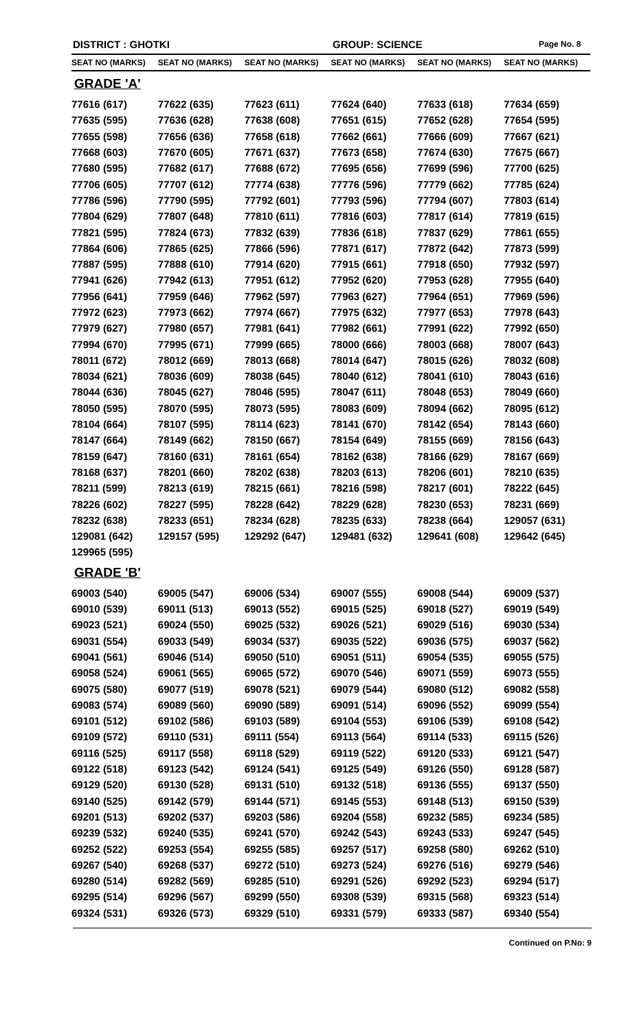DISTRICT : GHOTKI GROUP: SCIENCE Page No. 8
| SEAT NO (MARKS) | SEAT NO (MARKS) | SEAT NO (MARKS) | SEAT NO (MARKS) | SEAT NO (MARKS) | SEAT NO (MARKS) |
| --- | --- | --- | --- | --- | --- |
| GRADE 'A' | | | | | |
| 77616 (617) | 77622 (635) | 77623 (611) | 77624 (640) | 77633 (618) | 77634 (659) |
| 77635 (595) | 77636 (628) | 77638 (608) | 77651 (615) | 77652 (628) | 77654 (595) |
| 77655 (598) | 77656 (636) | 77658 (618) | 77662 (661) | 77666 (609) | 77667 (621) |
| 77668 (603) | 77670 (605) | 77671 (637) | 77673 (658) | 77674 (630) | 77675 (667) |
| 77680 (595) | 77682 (617) | 77688 (672) | 77695 (656) | 77699 (596) | 77700 (625) |
| 77706 (605) | 77707 (612) | 77774 (638) | 77776 (596) | 77779 (662) | 77785 (624) |
| 77786 (596) | 77790 (595) | 77792 (601) | 77793 (596) | 77794 (607) | 77803 (614) |
| 77804 (629) | 77807 (648) | 77810 (611) | 77816 (603) | 77817 (614) | 77819 (615) |
| 77821 (595) | 77824 (673) | 77832 (639) | 77836 (618) | 77837 (629) | 77861 (655) |
| 77864 (606) | 77865 (625) | 77866 (596) | 77871 (617) | 77872 (642) | 77873 (599) |
| 77887 (595) | 77888 (610) | 77914 (620) | 77915 (661) | 77918 (650) | 77932 (597) |
| 77941 (626) | 77942 (613) | 77951 (612) | 77952 (620) | 77953 (628) | 77955 (640) |
| 77956 (641) | 77959 (646) | 77962 (597) | 77963 (627) | 77964 (651) | 77969 (596) |
| 77972 (623) | 77973 (662) | 77974 (667) | 77975 (632) | 77977 (653) | 77978 (643) |
| 77979 (627) | 77980 (657) | 77981 (641) | 77982 (661) | 77991 (622) | 77992 (650) |
| 77994 (670) | 77995 (671) | 77999 (665) | 78000 (666) | 78003 (668) | 78007 (643) |
| 78011 (672) | 78012 (669) | 78013 (668) | 78014 (647) | 78015 (626) | 78032 (608) |
| 78034 (621) | 78036 (609) | 78038 (645) | 78040 (612) | 78041 (610) | 78043 (616) |
| 78044 (636) | 78045 (627) | 78046 (595) | 78047 (611) | 78048 (653) | 78049 (660) |
| 78050 (595) | 78070 (595) | 78073 (595) | 78083 (609) | 78094 (662) | 78095 (612) |
| 78104 (664) | 78107 (595) | 78114 (623) | 78141 (670) | 78142 (654) | 78143 (660) |
| 78147 (664) | 78149 (662) | 78150 (667) | 78154 (649) | 78155 (669) | 78156 (643) |
| 78159 (647) | 78160 (631) | 78161 (654) | 78162 (638) | 78166 (629) | 78167 (669) |
| 78168 (637) | 78201 (660) | 78202 (638) | 78203 (613) | 78206 (601) | 78210 (635) |
| 78211 (599) | 78213 (619) | 78215 (661) | 78216 (598) | 78217 (601) | 78222 (645) |
| 78226 (602) | 78227 (595) | 78228 (642) | 78229 (628) | 78230 (653) | 78231 (669) |
| 78232 (638) | 78233 (651) | 78234 (628) | 78235 (633) | 78238 (664) | 129057 (631) |
| 129081 (642) | 129157 (595) | 129292 (647) | 129481 (632) | 129641 (608) | 129642 (645) |
| 129965 (595) | | | | | |
| GRADE 'B' | | | | | |
| 69003 (540) | 69005 (547) | 69006 (534) | 69007 (555) | 69008 (544) | 69009 (537) |
| 69010 (539) | 69011 (513) | 69013 (552) | 69015 (525) | 69018 (527) | 69019 (549) |
| 69023 (521) | 69024 (550) | 69025 (532) | 69026 (521) | 69029 (516) | 69030 (534) |
| 69031 (554) | 69033 (549) | 69034 (537) | 69035 (522) | 69036 (575) | 69037 (562) |
| 69041 (561) | 69046 (514) | 69050 (510) | 69051 (511) | 69054 (535) | 69055 (575) |
| 69058 (524) | 69061 (565) | 69065 (572) | 69070 (546) | 69071 (559) | 69073 (555) |
| 69075 (580) | 69077 (519) | 69078 (521) | 69079 (544) | 69080 (512) | 69082 (558) |
| 69083 (574) | 69089 (560) | 69090 (589) | 69091 (514) | 69096 (552) | 69099 (554) |
| 69101 (512) | 69102 (586) | 69103 (589) | 69104 (553) | 69106 (539) | 69108 (542) |
| 69109 (572) | 69110 (531) | 69111 (554) | 69113 (564) | 69114 (533) | 69115 (526) |
| 69116 (525) | 69117 (558) | 69118 (529) | 69119 (522) | 69120 (533) | 69121 (547) |
| 69122 (518) | 69123 (542) | 69124 (541) | 69125 (549) | 69126 (550) | 69128 (587) |
| 69129 (520) | 69130 (528) | 69131 (510) | 69132 (518) | 69136 (555) | 69137 (550) |
| 69140 (525) | 69142 (579) | 69144 (571) | 69145 (553) | 69148 (513) | 69150 (539) |
| 69201 (513) | 69202 (537) | 69203 (586) | 69204 (558) | 69232 (585) | 69234 (585) |
| 69239 (532) | 69240 (535) | 69241 (570) | 69242 (543) | 69243 (533) | 69247 (545) |
| 69252 (522) | 69253 (554) | 69255 (585) | 69257 (517) | 69258 (580) | 69262 (510) |
| 69267 (540) | 69268 (537) | 69272 (510) | 69273 (524) | 69276 (516) | 69279 (546) |
| 69280 (514) | 69282 (569) | 69285 (510) | 69291 (526) | 69292 (523) | 69294 (517) |
| 69295 (514) | 69296 (567) | 69299 (550) | 69308 (539) | 69315 (568) | 69323 (514) |
| 69324 (531) | 69326 (573) | 69329 (510) | 69331 (579) | 69333 (587) | 69340 (554) |
Continued on P.No: 9